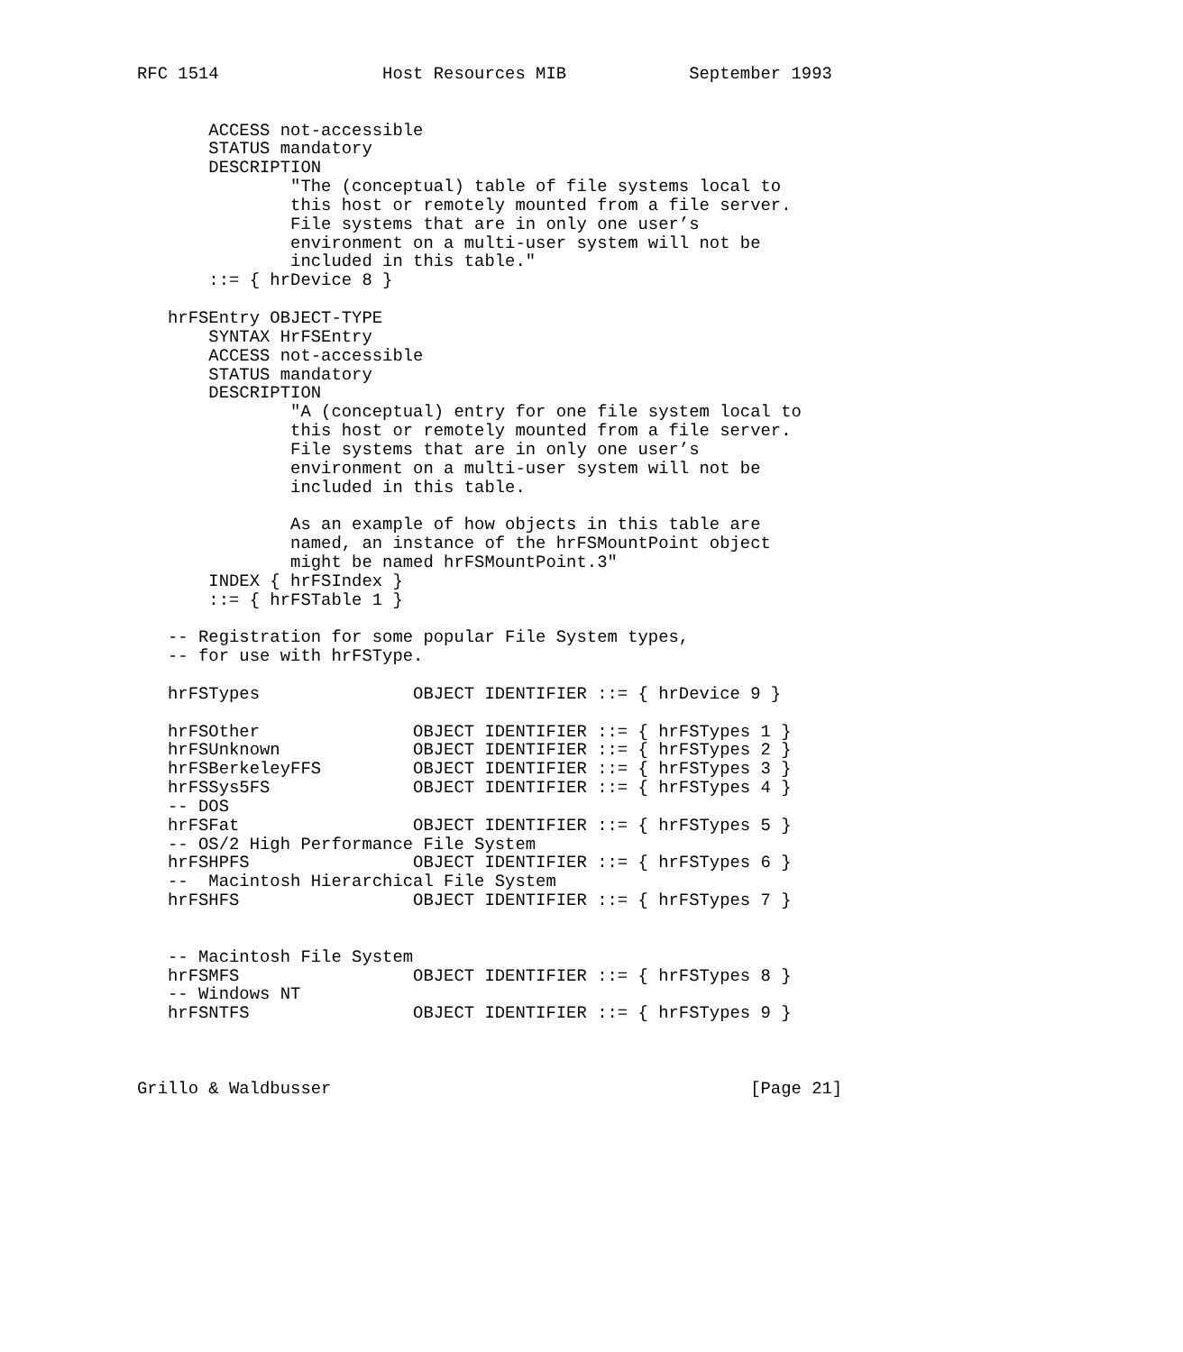RFC 1514                Host Resources MIB            September 1993


       ACCESS not-accessible
       STATUS mandatory
       DESCRIPTION
               "The (conceptual) table of file systems local to
               this host or remotely mounted from a file server.
               File systems that are in only one user’s
               environment on a multi-user system will not be
               included in this table."
       ::= { hrDevice 8 }

   hrFSEntry OBJECT-TYPE
       SYNTAX HrFSEntry
       ACCESS not-accessible
       STATUS mandatory
       DESCRIPTION
               "A (conceptual) entry for one file system local to
               this host or remotely mounted from a file server.
               File systems that are in only one user’s
               environment on a multi-user system will not be
               included in this table.

               As an example of how objects in this table are
               named, an instance of the hrFSMountPoint object
               might be named hrFSMountPoint.3"
       INDEX { hrFSIndex }
       ::= { hrFSTable 1 }

   -- Registration for some popular File System types,
   -- for use with hrFSType.

   hrFSTypes               OBJECT IDENTIFIER ::= { hrDevice 9 }

   hrFSOther               OBJECT IDENTIFIER ::= { hrFSTypes 1 }
   hrFSUnknown             OBJECT IDENTIFIER ::= { hrFSTypes 2 }
   hrFSBerkeleyFFS         OBJECT IDENTIFIER ::= { hrFSTypes 3 }
   hrFSSys5FS              OBJECT IDENTIFIER ::= { hrFSTypes 4 }
   -- DOS
   hrFSFat                 OBJECT IDENTIFIER ::= { hrFSTypes 5 }
   -- OS/2 High Performance File System
   hrFSHPFS                OBJECT IDENTIFIER ::= { hrFSTypes 6 }
   --  Macintosh Hierarchical File System
   hrFSHFS                 OBJECT IDENTIFIER ::= { hrFSTypes 7 }


   -- Macintosh File System
   hrFSMFS                 OBJECT IDENTIFIER ::= { hrFSTypes 8 }
   -- Windows NT
   hrFSNTFS                OBJECT IDENTIFIER ::= { hrFSTypes 9 }



Grillo & Waldbusser                                         [Page 21]